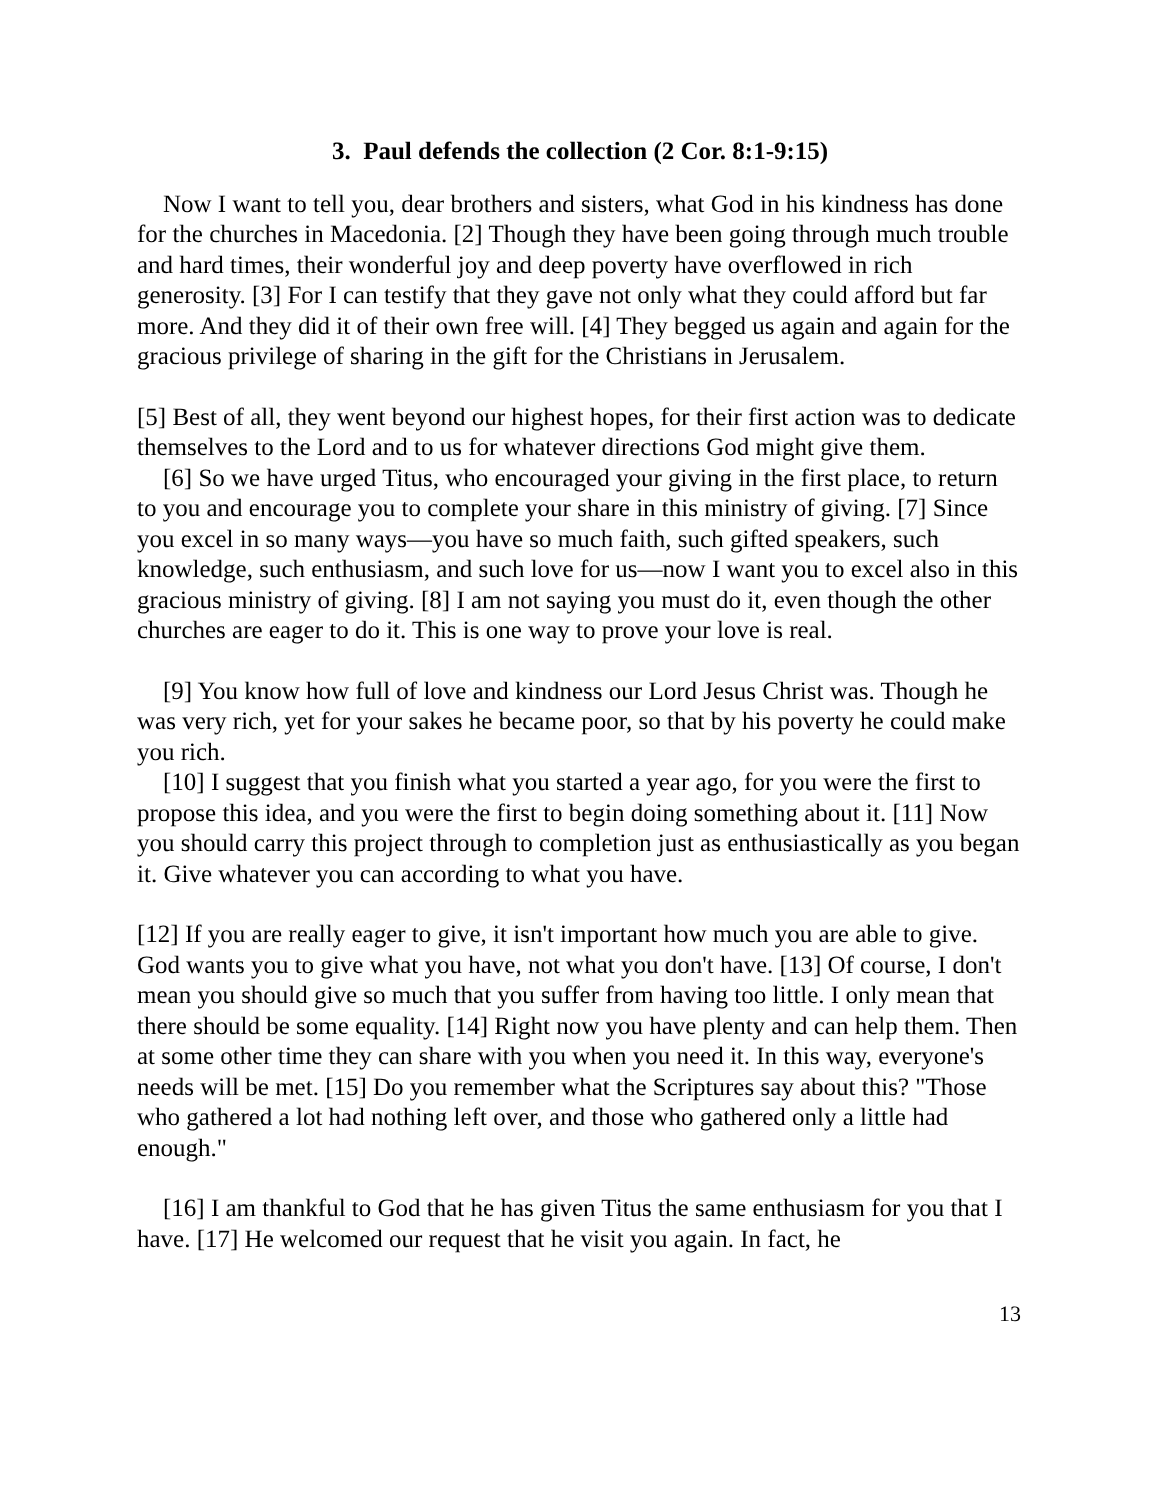3. Paul defends the collection (2 Cor. 8:1-9:15)
Now I want to tell you, dear brothers and sisters, what God in his kindness has done for the churches in Macedonia. [2] Though they have been going through much trouble and hard times, their wonderful joy and deep poverty have overflowed in rich generosity. [3] For I can testify that they gave not only what they could afford but far more. And they did it of their own free will. [4] They begged us again and again for the gracious privilege of sharing in the gift for the Christians in Jerusalem.
[5] Best of all, they went beyond our highest hopes, for their first action was to dedicate themselves to the Lord and to us for whatever directions God might give them.
[6] So we have urged Titus, who encouraged your giving in the first place, to return to you and encourage you to complete your share in this ministry of giving. [7] Since you excel in so many ways—you have so much faith, such gifted speakers, such knowledge, such enthusiasm, and such love for us—now I want you to excel also in this gracious ministry of giving. [8] I am not saying you must do it, even though the other churches are eager to do it. This is one way to prove your love is real.
[9] You know how full of love and kindness our Lord Jesus Christ was. Though he was very rich, yet for your sakes he became poor, so that by his poverty he could make you rich.
[10] I suggest that you finish what you started a year ago, for you were the first to propose this idea, and you were the first to begin doing something about it. [11] Now you should carry this project through to completion just as enthusiastically as you began it. Give whatever you can according to what you have.
[12] If you are really eager to give, it isn't important how much you are able to give. God wants you to give what you have, not what you don't have. [13] Of course, I don't mean you should give so much that you suffer from having too little. I only mean that there should be some equality. [14] Right now you have plenty and can help them. Then at some other time they can share with you when you need it. In this way, everyone's needs will be met. [15] Do you remember what the Scriptures say about this? "Those who gathered a lot had nothing left over, and those who gathered only a little had enough."
[16] I am thankful to God that he has given Titus the same enthusiasm for you that I have. [17] He welcomed our request that he visit you again. In fact, he
13